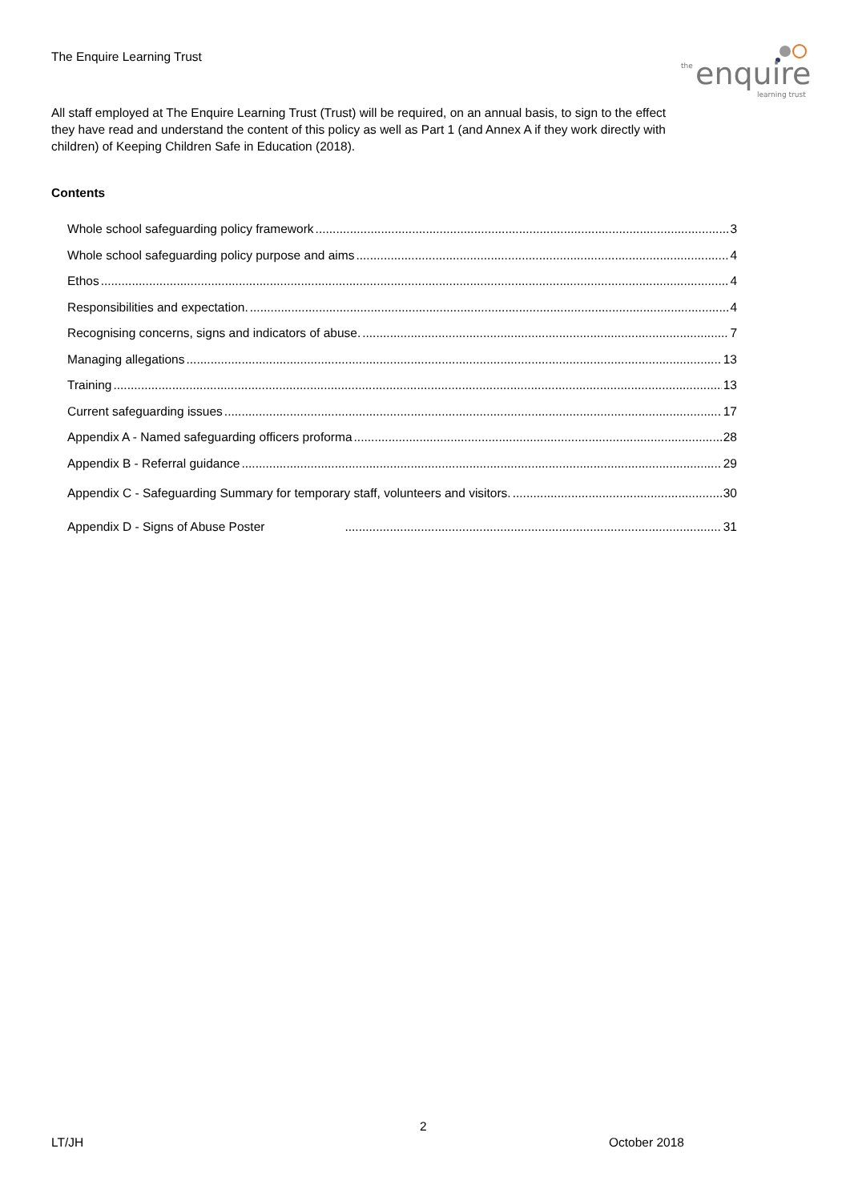The Enquire Learning Trust
the
enquire
learning trust
All staff employed at The Enquire Learning Trust (Trust) will be required, on an annual basis, to sign to the effect they have read and understand the content of this policy as well as Part 1 (and Annex A if they work directly with children) of Keeping Children Safe in Education (2018).
Contents
Whole school safeguarding policy framework 3
Whole school safeguarding policy purpose and aims 4
Ethos 4
Responsibilities and expectation. 4
Recognising concerns, signs and indicators of abuse. 7
Managing allegations 13
Training 13
Current safeguarding issues 17
Appendix A - Named safeguarding officers proforma 28
Appendix B - Referral guidance 29
Appendix C - Safeguarding Summary for temporary staff, volunteers and visitors. 30
Appendix D - Signs of Abuse Poster 31
2
LT/JH October 2018